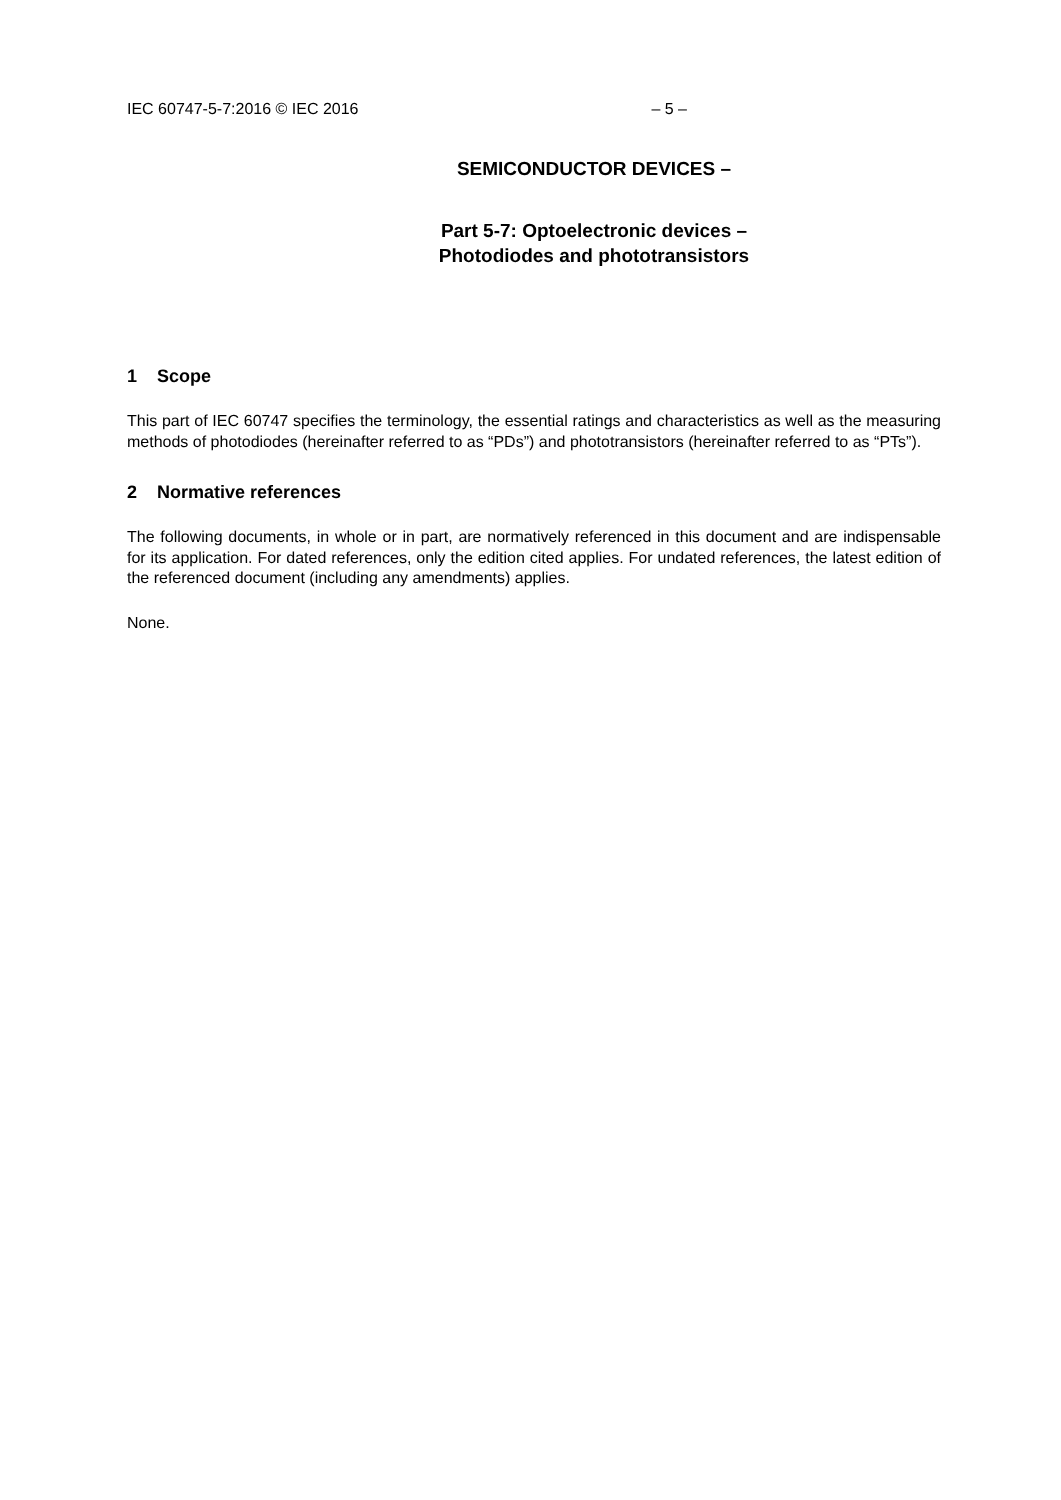IEC 60747-5-7:2016 © IEC 2016 – 5 –
SEMICONDUCTOR DEVICES –
Part 5-7: Optoelectronic devices –
Photodiodes and phototransistors
1 Scope
This part of IEC 60747 specifies the terminology, the essential ratings and characteristics as well as the measuring methods of photodiodes (hereinafter referred to as “PDs”) and phototransistors (hereinafter referred to as “PTs”).
2 Normative references
The following documents, in whole or in part, are normatively referenced in this document and are indispensable for its application. For dated references, only the edition cited applies. For undated references, the latest edition of the referenced document (including any amendments) applies.
None.